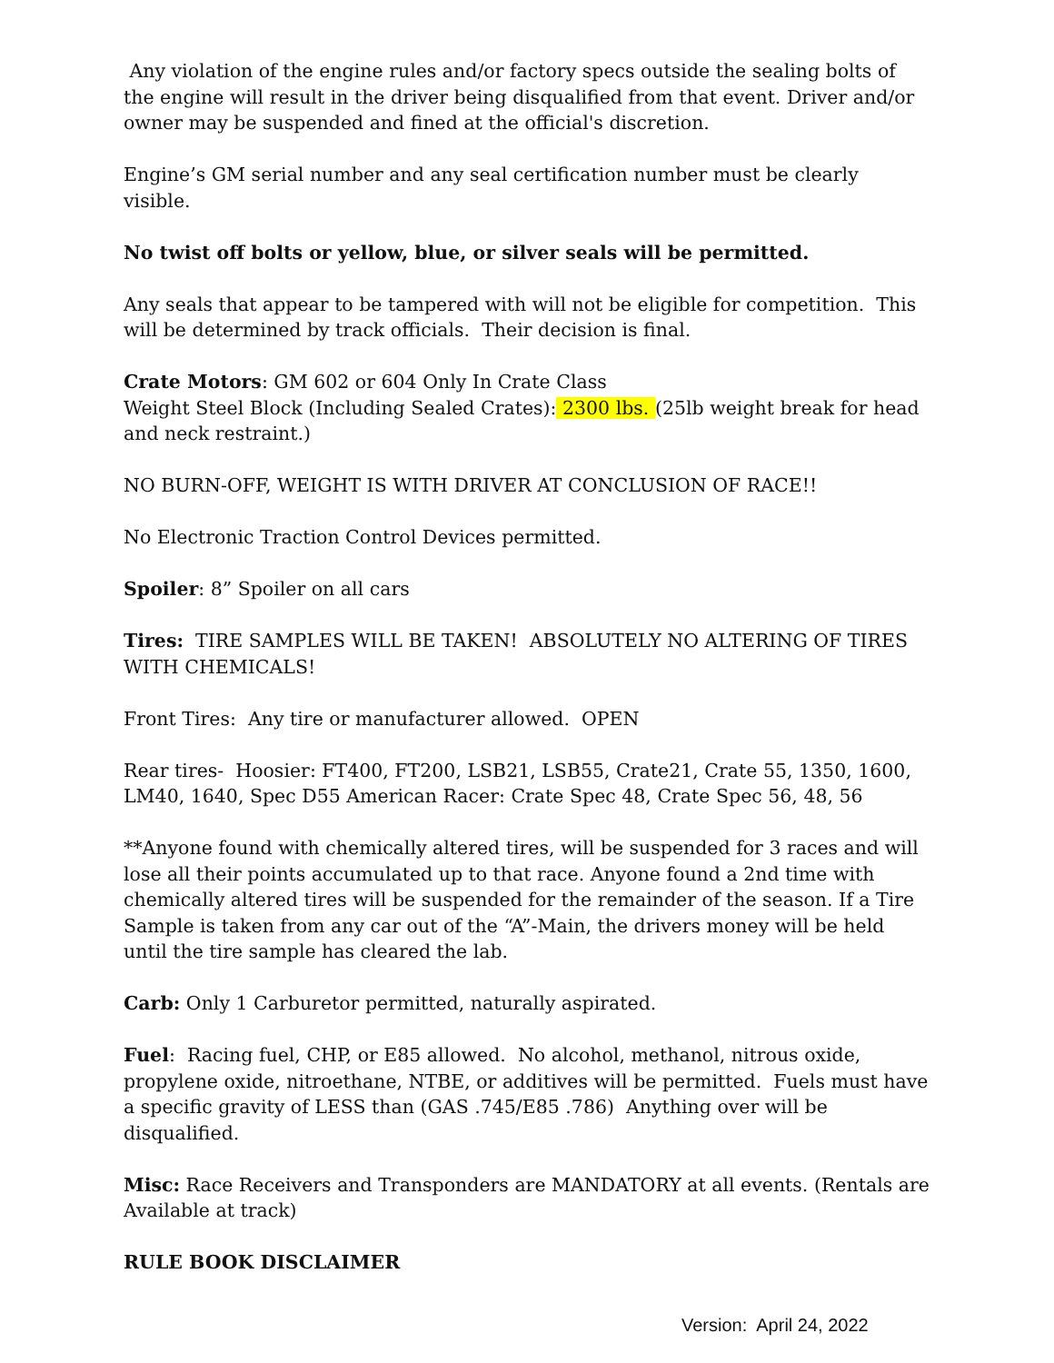Any violation of the engine rules and/or factory specs outside the sealing bolts of the engine will result in the driver being disqualified from that event. Driver and/or owner may be suspended and fined at the official's discretion.
Engine’s GM serial number and any seal certification number must be clearly visible.
No twist off bolts or yellow, blue, or silver seals will be permitted.
Any seals that appear to be tampered with will not be eligible for competition. This will be determined by track officials. Their decision is final.
Crate Motors: GM 602 or 604 Only In Crate Class
Weight Steel Block (Including Sealed Crates): 2300 lbs. (25lb weight break for head and neck restraint.)
NO BURN-OFF, WEIGHT IS WITH DRIVER AT CONCLUSION OF RACE!!
No Electronic Traction Control Devices permitted.
Spoiler: 8” Spoiler on all cars
Tires: TIRE SAMPLES WILL BE TAKEN! ABSOLUTELY NO ALTERING OF TIRES WITH CHEMICALS!
Front Tires: Any tire or manufacturer allowed. OPEN
Rear tires- Hoosier: FT400, FT200, LSB21, LSB55, Crate21, Crate 55, 1350, 1600, LM40, 1640, Spec D55 American Racer: Crate Spec 48, Crate Spec 56, 48, 56
**Anyone found with chemically altered tires, will be suspended for 3 races and will lose all their points accumulated up to that race. Anyone found a 2nd time with chemically altered tires will be suspended for the remainder of the season. If a Tire Sample is taken from any car out of the “A”-Main, the drivers money will be held until the tire sample has cleared the lab.
Carb: Only 1 Carburetor permitted, naturally aspirated.
Fuel: Racing fuel, CHP, or E85 allowed. No alcohol, methanol, nitrous oxide, propylene oxide, nitroethane, NTBE, or additives will be permitted. Fuels must have a specific gravity of LESS than (GAS .745/E85 .786) Anything over will be disqualified.
Misc: Race Receivers and Transponders are MANDATORY at all events. (Rentals are Available at track)
RULE BOOK DISCLAIMER
Version: April 24, 2022